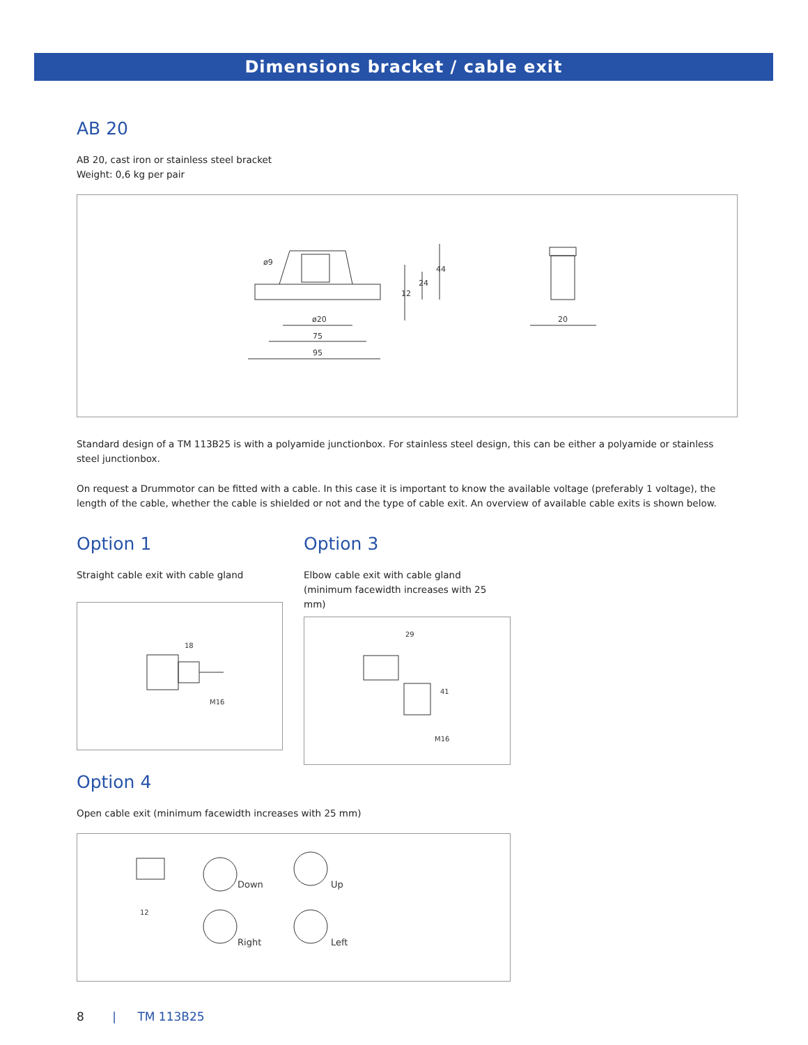Dimensions bracket / cable exit
AB 20
AB 20, cast iron or stainless steel bracket
Weight: 0,6 kg per pair
ø9
ø20
75
95
12
24
44
20
Standard design of a TM 113B25 is with a polyamide junctionbox. For stainless steel design, this can be either a polyamide or stainless steel junctionbox.
On request a Drummotor can be fitted with a cable. In this case it is important to know the available voltage (preferably 1 voltage), the length of the cable, whether the cable is shielded or not and the type of cable exit. An overview of available cable exits is shown below.
Option 1
Straight cable exit with cable gland
18
M16
Option 3
Elbow cable exit with cable gland
(minimum facewidth increases with 25 mm)
29
41
M16
Option 4
Open cable exit (minimum facewidth increases with 25 mm)
12
Down
Up
Right
Left
8 | TM 113B25